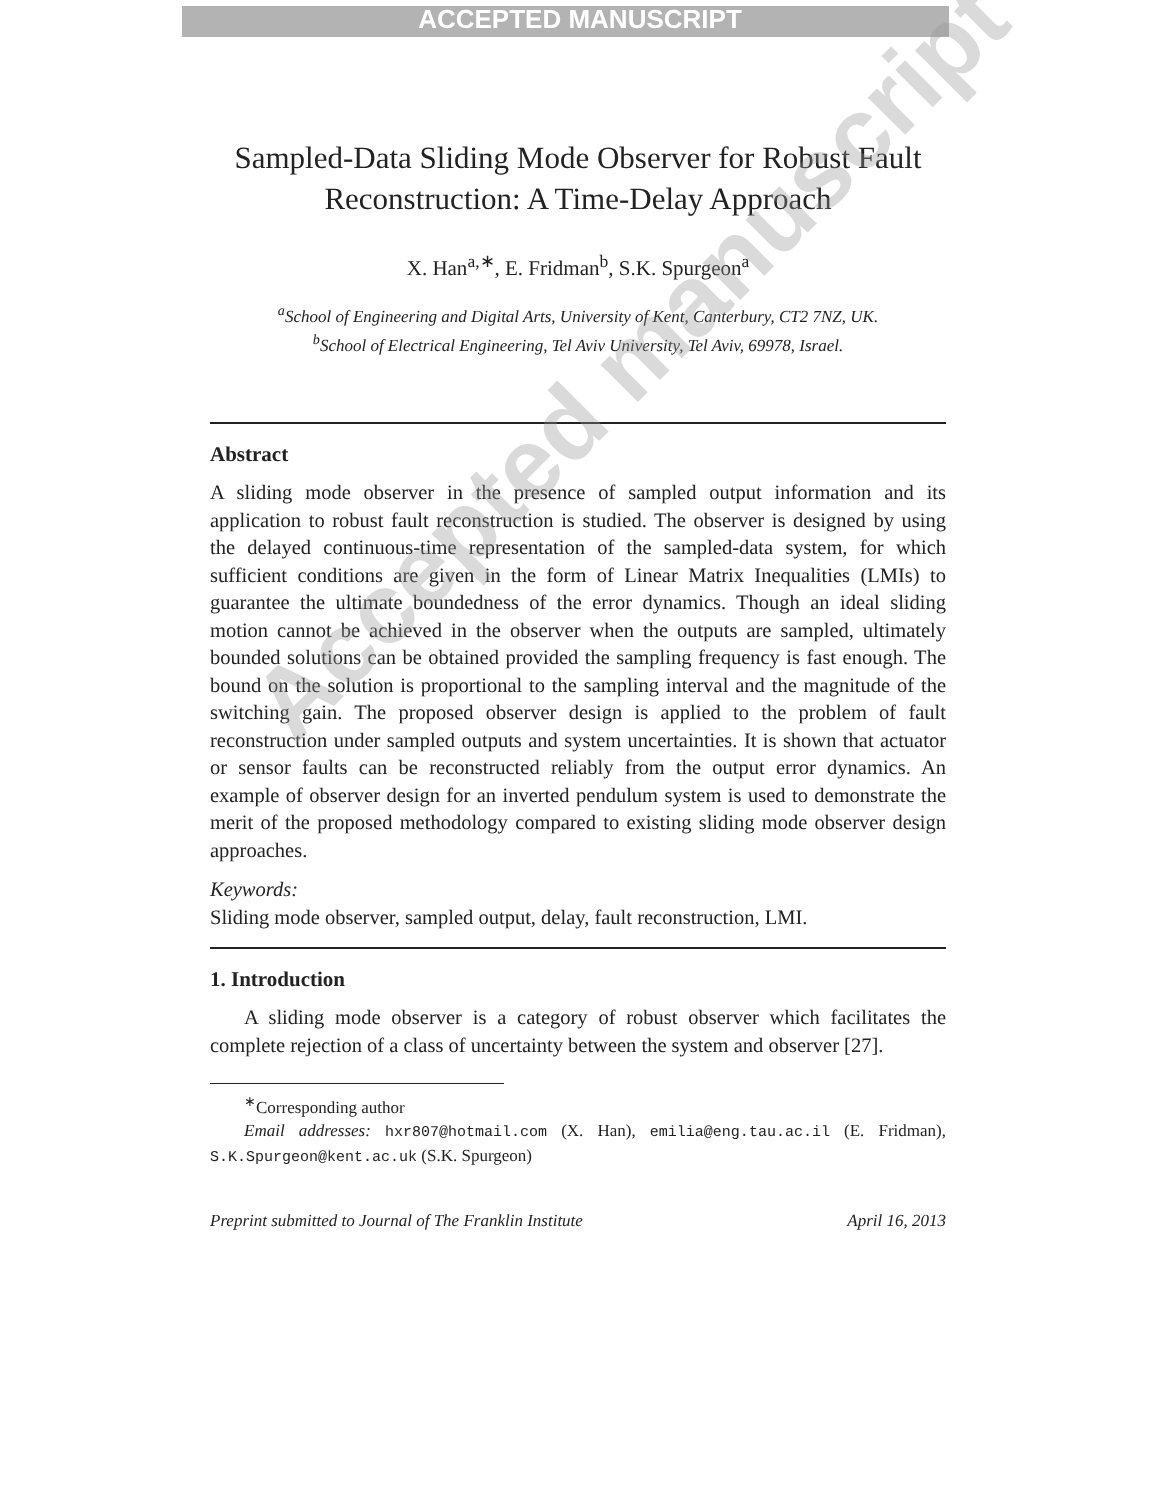ACCEPTED MANUSCRIPT
Sampled-Data Sliding Mode Observer for Robust Fault Reconstruction: A Time-Delay Approach
X. Han<sup>a,∗</sup>, E. Fridman<sup>b</sup>, S.K. Spurgeon<sup>a</sup>
<sup>a</sup> School of Engineering and Digital Arts, University of Kent, Canterbury, CT2 7NZ, UK.
<sup>b</sup> School of Electrical Engineering, Tel Aviv University, Tel Aviv, 69978, Israel.
Abstract
A sliding mode observer in the presence of sampled output information and its application to robust fault reconstruction is studied. The observer is designed by using the delayed continuous-time representation of the sampled-data system, for which sufficient conditions are given in the form of Linear Matrix Inequalities (LMIs) to guarantee the ultimate boundedness of the error dynamics. Though an ideal sliding motion cannot be achieved in the observer when the outputs are sampled, ultimately bounded solutions can be obtained provided the sampling frequency is fast enough. The bound on the solution is proportional to the sampling interval and the magnitude of the switching gain. The proposed observer design is applied to the problem of fault reconstruction under sampled outputs and system uncertainties. It is shown that actuator or sensor faults can be reconstructed reliably from the output error dynamics. An example of observer design for an inverted pendulum system is used to demonstrate the merit of the proposed methodology compared to existing sliding mode observer design approaches.
Keywords:
Sliding mode observer, sampled output, delay, fault reconstruction, LMI.
1. Introduction
A sliding mode observer is a category of robust observer which facilitates the complete rejection of a class of uncertainty between the system and observer [27].
<sup>∗</sup>Corresponding author
Email addresses: hxr807@hotmail.com (X. Han), emilia@eng.tau.ac.il (E. Fridman), S.K.Spurgeon@kent.ac.uk (S.K. Spurgeon)
Preprint submitted to Journal of The Franklin Institute April 16, 2013
Accepted manuscript